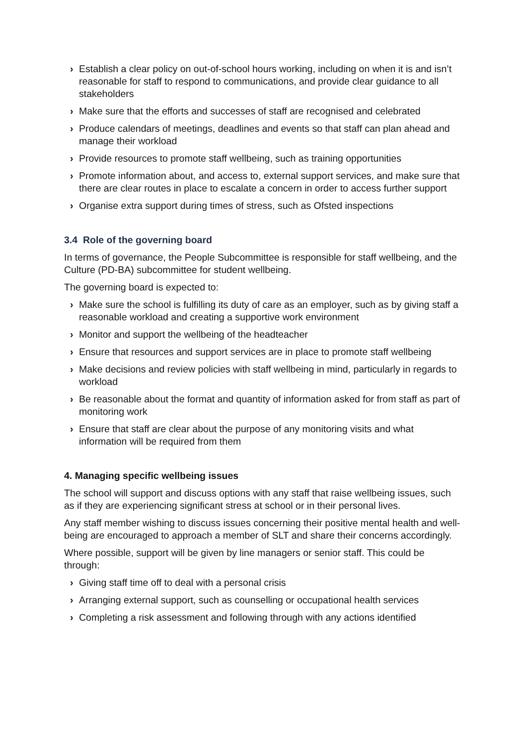› Establish a clear policy on out-of-school hours working, including on when it is and isn’t reasonable for staff to respond to communications, and provide clear guidance to all stakeholders
› Make sure that the efforts and successes of staff are recognised and celebrated
› Produce calendars of meetings, deadlines and events so that staff can plan ahead and manage their workload
› Provide resources to promote staff wellbeing, such as training opportunities
› Promote information about, and access to, external support services, and make sure that there are clear routes in place to escalate a concern in order to access further support
› Organise extra support during times of stress, such as Ofsted inspections
3.4 Role of the governing board
In terms of governance, the People Subcommittee is responsible for staff wellbeing, and the Culture (PD-BA) subcommittee for student wellbeing.
The governing board is expected to:
› Make sure the school is fulfilling its duty of care as an employer, such as by giving staff a reasonable workload and creating a supportive work environment
› Monitor and support the wellbeing of the headteacher
› Ensure that resources and support services are in place to promote staff wellbeing
› Make decisions and review policies with staff wellbeing in mind, particularly in regards to workload
› Be reasonable about the format and quantity of information asked for from staff as part of monitoring work
› Ensure that staff are clear about the purpose of any monitoring visits and what information will be required from them
4. Managing specific wellbeing issues
The school will support and discuss options with any staff that raise wellbeing issues, such as if they are experiencing significant stress at school or in their personal lives.
Any staff member wishing to discuss issues concerning their positive mental health and well-being are encouraged to approach a member of SLT and share their concerns accordingly.
Where possible, support will be given by line managers or senior staff. This could be through:
› Giving staff time off to deal with a personal crisis
› Arranging external support, such as counselling or occupational health services
› Completing a risk assessment and following through with any actions identified